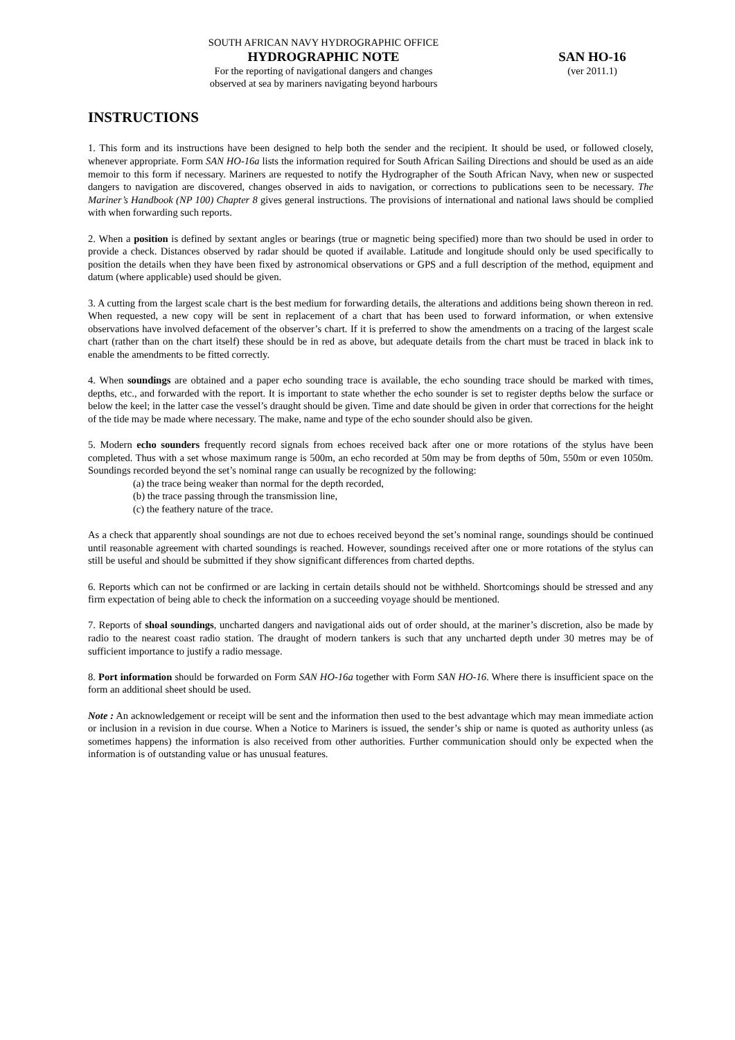SOUTH AFRICAN NAVY HYDROGRAPHIC OFFICE
HYDROGRAPHIC NOTE
For the reporting of navigational dangers and changes
observed at sea by mariners navigating beyond harbours
SAN HO-16
(ver 2011.1)
INSTRUCTIONS
1. This form and its instructions have been designed to help both the sender and the recipient. It should be used, or followed closely, whenever appropriate. Form SAN HO-16a lists the information required for South African Sailing Directions and should be used as an aide memoir to this form if necessary. Mariners are requested to notify the Hydrographer of the South African Navy, when new or suspected dangers to navigation are discovered, changes observed in aids to navigation, or corrections to publications seen to be necessary. The Mariner’s Handbook (NP 100) Chapter 8 gives general instructions. The provisions of international and national laws should be complied with when forwarding such reports.
2. When a position is defined by sextant angles or bearings (true or magnetic being specified) more than two should be used in order to provide a check. Distances observed by radar should be quoted if available. Latitude and longitude should only be used specifically to position the details when they have been fixed by astronomical observations or GPS and a full description of the method, equipment and datum (where applicable) used should be given.
3. A cutting from the largest scale chart is the best medium for forwarding details, the alterations and additions being shown thereon in red. When requested, a new copy will be sent in replacement of a chart that has been used to forward information, or when extensive observations have involved defacement of the observer’s chart. If it is preferred to show the amendments on a tracing of the largest scale chart (rather than on the chart itself) these should be in red as above, but adequate details from the chart must be traced in black ink to enable the amendments to be fitted correctly.
4. When soundings are obtained and a paper echo sounding trace is available, the echo sounding trace should be marked with times, depths, etc., and forwarded with the report. It is important to state whether the echo sounder is set to register depths below the surface or below the keel; in the latter case the vessel’s draught should be given. Time and date should be given in order that corrections for the height of the tide may be made where necessary. The make, name and type of the echo sounder should also be given.
5. Modern echo sounders frequently record signals from echoes received back after one or more rotations of the stylus have been completed. Thus with a set whose maximum range is 500m, an echo recorded at 50m may be from depths of 50m, 550m or even 1050m. Soundings recorded beyond the set’s nominal range can usually be recognized by the following:
(a) the trace being weaker than normal for the depth recorded,
(b) the trace passing through the transmission line,
(c) the feathery nature of the trace.
As a check that apparently shoal soundings are not due to echoes received beyond the set’s nominal range, soundings should be continued until reasonable agreement with charted soundings is reached. However, soundings received after one or more rotations of the stylus can still be useful and should be submitted if they show significant differences from charted depths.
6. Reports which can not be confirmed or are lacking in certain details should not be withheld. Shortcomings should be stressed and any firm expectation of being able to check the information on a succeeding voyage should be mentioned.
7. Reports of shoal soundings, uncharted dangers and navigational aids out of order should, at the mariner’s discretion, also be made by radio to the nearest coast radio station. The draught of modern tankers is such that any uncharted depth under 30 metres may be of sufficient importance to justify a radio message.
8. Port information should be forwarded on Form SAN HO-16a together with Form SAN HO-16. Where there is insufficient space on the form an additional sheet should be used.
Note : An acknowledgement or receipt will be sent and the information then used to the best advantage which may mean immediate action or inclusion in a revision in due course. When a Notice to Mariners is issued, the sender’s ship or name is quoted as authority unless (as sometimes happens) the information is also received from other authorities. Further communication should only be expected when the information is of outstanding value or has unusual features.